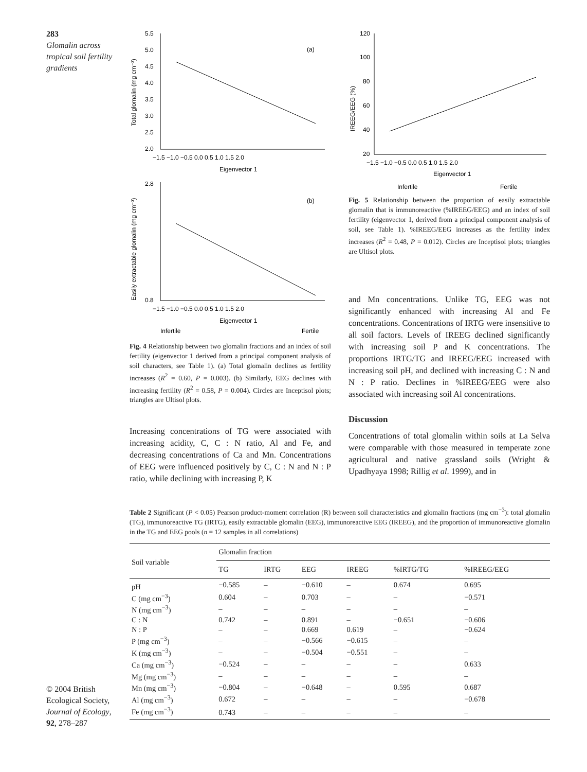283
Glomalin across tropical soil fertility gradients
© 2004 British Ecological Society, Journal of Ecology, 92, 278–287
Total glomalin (mg cm⁻³)
5.5
5.0
4.5
4.0
3.5
3.0
2.5
2.0
−1.5 −1.0 −0.5 0.0 0.5 1.0 1.5 2.0
Eigenvector 1
(a)
Easily extractable glomalin (mg cm⁻³)
2.8
0.8
−1.5 −1.0 −0.5 0.0 0.5 1.0 1.5 2.0
Eigenvector 1
(b)
Infertile
Fertile
Fig. 4 Relationship between two glomalin fractions and an index of soil fertility (eigenvector 1 derived from a principal component analysis of soil characters, see Table 1). (a) Total glomalin declines as fertility increases (R<sup>2</sup> = 0.60, P = 0.003). (b) Similarly, EEG declines with increasing fertility (R<sup>2</sup> = 0.58, P = 0.004). Circles are Inceptisol plots; triangles are Ultisol plots.
Increasing concentrations of TG were associated with increasing acidity, C, C : N ratio, Al and Fe, and decreasing concentrations of Ca and Mn. Concentrations of EEG were influenced positively by C, C : N and N : P ratio, while declining with increasing P, K
IREEG/EEG (%)
120
100
80
60
40
20
−1.5 −1.0 −0.5 0.0 0.5 1.0 1.5 2.0
Eigenvector 1
Infertile
Fertile
Fig. 5 Relationship between the proportion of easily extractable glomalin that is immunoreactive (%IREEG/EEG) and an index of soil fertility (eigenvector 1, derived from a principal component analysis of soil, see Table 1). %IREEG/EEG increases as the fertility index increases (R<sup>2</sup> = 0.48, P = 0.012). Circles are Inceptisol plots; triangles are Ultisol plots.
and Mn concentrations. Unlike TG, EEG was not significantly enhanced with increasing Al and Fe concentrations. Concentrations of IRTG were insensitive to all soil factors. Levels of IREEG declined significantly with increasing soil P and K concentrations. The proportions IRTG/TG and IREEG/EEG increased with increasing soil pH, and declined with increasing C : N and N : P ratio. Declines in %IREEG/EEG were also associated with increasing soil Al concentrations.
Discussion
Concentrations of total glomalin within soils at La Selva were comparable with those measured in temperate zone agricultural and native grassland soils (Wright & Upadhyaya 1998; Rillig et al. 1999), and in
Table 2 Significant (P < 0.05) Pearson product-moment correlation (R) between soil characteristics and glomalin fractions (mg cm<sup>−3</sup>): total glomalin (TG), immunoreactive TG (IRTG), easily extractable glomalin (EEG), immunoreactive EEG (IREEG), and the proportion of immunoreactive glomalin in the TG and EEG pools (n = 12 samples in all correlations)
| Soil variable | Glomalin fraction | | | | | |
| --- | --- | --- | --- | --- | --- | --- |
| | TG | IRTG | EEG | IREEG | %IRTG/TG | %IREEG/EEG |
| pH | −0.585 | – | −0.610 | – | 0.674 | 0.695 |
| C (mg cm<sup>−3</sup>) | 0.604 | – | 0.703 | – | – | −0.571 |
| N (mg cm<sup>−3</sup>) | – | – | – | – | – | – |
| C : N | 0.742 | – | 0.891 | – | −0.651 | −0.606 |
| N : P | – | – | 0.669 | 0.619 | – | −0.624 |
| P (mg cm<sup>−3</sup>) | – | – | −0.566 | −0.615 | – | – |
| K (mg cm<sup>−3</sup>) | – | – | −0.504 | −0.551 | – | – |
| Ca (mg cm<sup>−3</sup>) | −0.524 | – | – | – | – | 0.633 |
| Mg (mg cm<sup>−3</sup>) | – | – | – | – | – | – |
| Mn (mg cm<sup>−3</sup>) | −0.804 | – | −0.648 | – | 0.595 | 0.687 |
| Al (mg cm<sup>−3</sup>) | 0.672 | – | – | – | – | −0.678 |
| Fe (mg cm<sup>−3</sup>) | 0.743 | – | – | – | – | – |